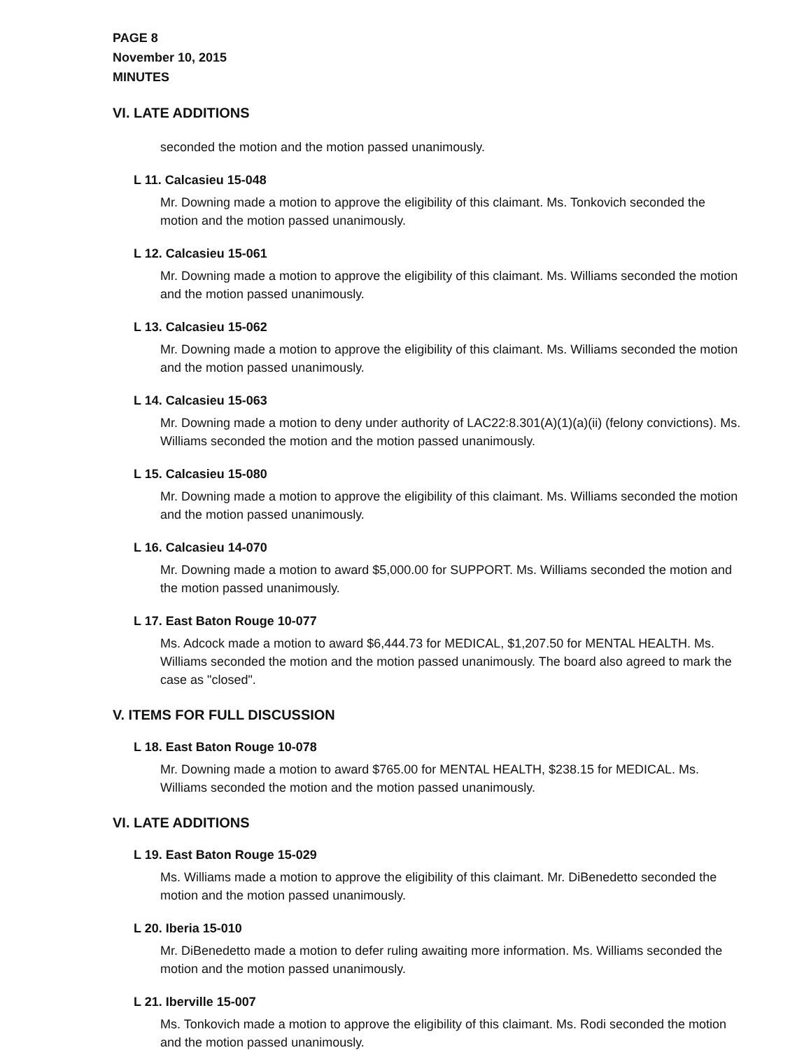PAGE 8
November 10, 2015
MINUTES
VI. LATE ADDITIONS
seconded the motion and the motion passed unanimously.
L 11. Calcasieu 15-048
Mr. Downing made a motion to approve the eligibility of this claimant. Ms. Tonkovich seconded the motion and the motion passed unanimously.
L 12. Calcasieu 15-061
Mr. Downing made a motion to approve the eligibility of this claimant. Ms. Williams seconded the motion and the motion passed unanimously.
L 13. Calcasieu 15-062
Mr. Downing made a motion to approve the eligibility of this claimant. Ms. Williams seconded the motion and the motion passed unanimously.
L 14. Calcasieu 15-063
Mr. Downing made a motion to deny under authority of LAC22:8.301(A)(1)(a)(ii) (felony convictions). Ms. Williams seconded the motion and the motion passed unanimously.
L 15. Calcasieu 15-080
Mr. Downing made a motion to approve the eligibility of this claimant. Ms. Williams seconded the motion and the motion passed unanimously.
L 16. Calcasieu 14-070
Mr. Downing made a motion to award $5,000.00 for SUPPORT. Ms. Williams seconded the motion and the motion passed unanimously.
L 17. East Baton Rouge 10-077
Ms. Adcock made a motion to award $6,444.73 for MEDICAL, $1,207.50 for MENTAL HEALTH. Ms. Williams seconded the motion and the motion passed unanimously. The board also agreed to mark the case as "closed".
V. ITEMS FOR FULL DISCUSSION
L 18. East Baton Rouge 10-078
Mr. Downing made a motion to award $765.00 for MENTAL HEALTH, $238.15 for MEDICAL. Ms. Williams seconded the motion and the motion passed unanimously.
VI. LATE ADDITIONS
L 19. East Baton Rouge 15-029
Ms. Williams made a motion to approve the eligibility of this claimant. Mr. DiBenedetto seconded the motion and the motion passed unanimously.
L 20. Iberia 15-010
Mr. DiBenedetto made a motion to defer ruling awaiting more information. Ms. Williams seconded the motion and the motion passed unanimously.
L 21. Iberville 15-007
Ms. Tonkovich made a motion to approve the eligibility of this claimant. Ms. Rodi seconded the motion and the motion passed unanimously.